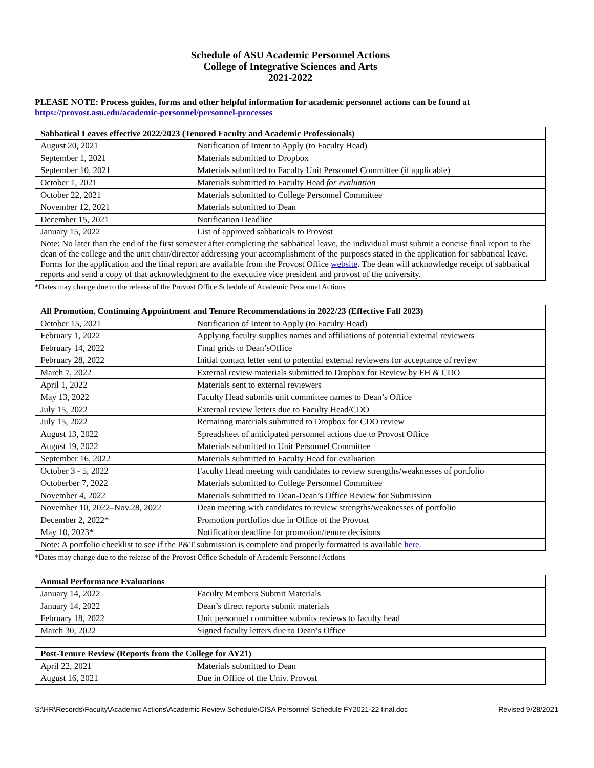Schedule of ASU Academic Personnel Actions
College of Integrative Sciences and Arts
2021-2022
PLEASE NOTE: Process guides, forms and other helpful information for academic personnel actions can be found at https://provost.asu.edu/academic-personnel/personnel-processes
| Sabbatical Leaves effective 2022/2023 (Tenured Faculty and Academic Professionals) | |
| --- | --- |
| August 20, 2021 | Notification of Intent to Apply (to Faculty Head) |
| September 1, 2021 | Materials submitted to Dropbox |
| September 10, 2021 | Materials submitted to Faculty Unit Personnel Committee (if applicable) |
| October 1, 2021 | Materials submitted to Faculty Head for evaluation |
| October 22, 2021 | Materials submitted to College Personnel Committee |
| November 12, 2021 | Materials submitted to Dean |
| December 15, 2021 | Notification Deadline |
| January 15, 2022 | List of approved sabbaticals to Provost |
| Note: No later than the end of the first semester after completing the sabbatical leave, the individual must submit a concise final report to the dean of the college and the unit chair/director addressing your accomplishment of the purposes stated in the application for sabbatical leave. Forms for the application and the final report are available from the Provost Office website . The dean will acknowledge receipt of sabbatical reports and send a copy of that acknowledgment to the executive vice president and provost of the university. | |
*Dates may change due to the release of the Provost Office Schedule of Academic Personnel Actions
| All Promotion, Continuing Appointment and Tenure Recommendations in 2022/23 (Effective Fall 2023) | |
| --- | --- |
| October 15, 2021 | Notification of Intent to Apply (to Faculty Head) |
| February 1, 2022 | Applying faculty supplies names and affiliations of potential external reviewers |
| February 14, 2022 | Final grids to Dean’sOffice |
| February 28, 2022 | Initial contact letter sent to potential external reviewers for acceptance of review |
| March 7, 2022 | External review materials submitted to Dropbox for Review by FH & CDO |
| April 1, 2022 | Materials sent to external reviewers |
| May 13, 2022 | Faculty Head submits unit committee names to Dean’s Office |
| July 15, 2022 | External review letters due to Faculty Head/CDO |
| July 15, 2022 | Remainng materials submitted to Dropbox for CDO review |
| August 13, 2022 | Spreadsheet of anticipated personnel actions due to Provost Office |
| August 19, 2022 | Materials submitted to Unit Personnel Committee |
| September 16, 2022 | Materials submitted to Faculty Head for evaluation |
| October 3 - 5, 2022 | Faculty Head meeting with candidates to review strengths/weaknesses of portfolio |
| Octoberber 7, 2022 | Materials submitted to College Personnel Committee |
| November 4, 2022 | Materials submitted to Dean-Dean’s Office Review for Submission |
| November 10, 2022–Nov.28, 2022 | Dean meeting with candidates to review strengths/weaknesses of portfolio |
| December 2, 2022* | Promotion portfolios due in Office of the Provost |
| May 10, 2023* | Notification deadline for promotion/tenure decisions |
| Note: A portfolio checklist to see if the P&T submission is complete and properly formatted is available here . | |
*Dates may change due to the release of the Provost Office Schedule of Academic Personnel Actions
| Annual Performance Evaluations | |
| --- | --- |
| January 14, 2022 | Faculty Members Submit Materials |
| January 14, 2022 | Dean’s direct reports submit materials |
| February 18, 2022 | Unit personnel committee submits reviews to faculty head |
| March 30, 2022 | Signed faculty letters due to Dean’s Office |
| Post-Tenure Review (Reports from the College for AY21) | |
| --- | --- |
| April 22, 2021 | Materials submitted to Dean |
| August 16, 2021 | Due in Office of the Univ. Provost |
S:\HR\Records\Faculty\Academic Actions\Academic Review Schedule\CISA Personnel Schedule FY2021-22 final.doc Revised 9/28/2021